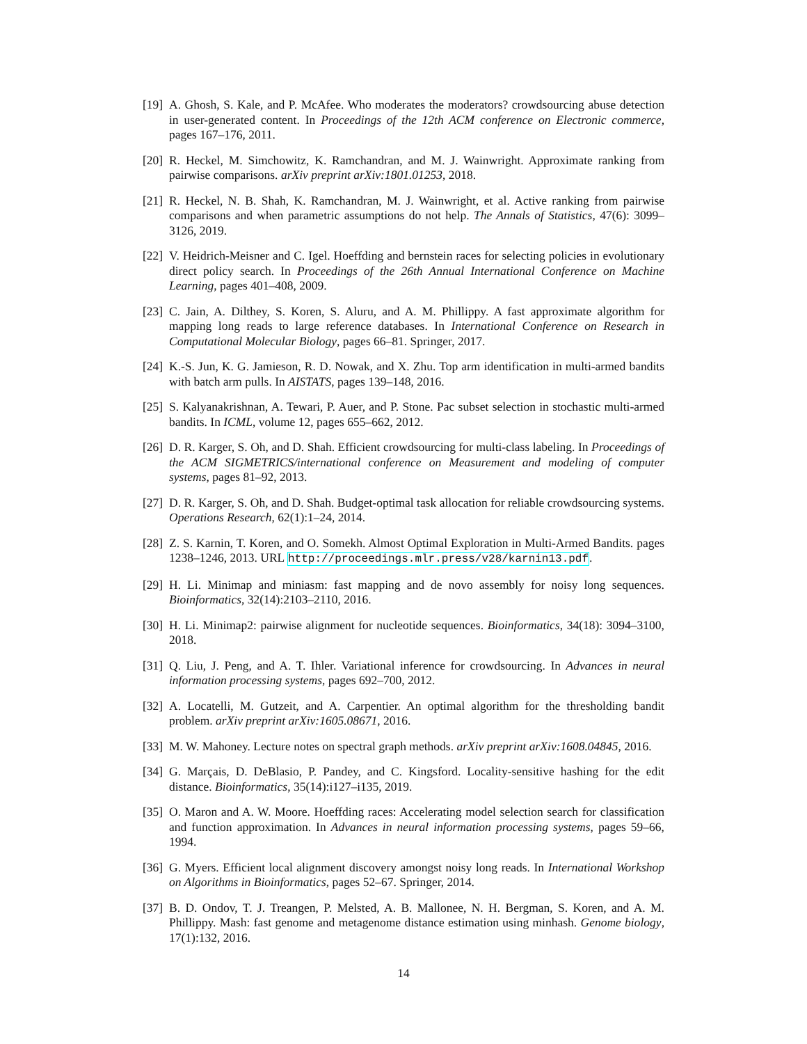[19] A. Ghosh, S. Kale, and P. McAfee. Who moderates the moderators? crowdsourcing abuse detection in user-generated content. In Proceedings of the 12th ACM conference on Electronic commerce, pages 167–176, 2011.
[20] R. Heckel, M. Simchowitz, K. Ramchandran, and M. J. Wainwright. Approximate ranking from pairwise comparisons. arXiv preprint arXiv:1801.01253, 2018.
[21] R. Heckel, N. B. Shah, K. Ramchandran, M. J. Wainwright, et al. Active ranking from pairwise comparisons and when parametric assumptions do not help. The Annals of Statistics, 47(6): 3099–3126, 2019.
[22] V. Heidrich-Meisner and C. Igel. Hoeffding and bernstein races for selecting policies in evolutionary direct policy search. In Proceedings of the 26th Annual International Conference on Machine Learning, pages 401–408, 2009.
[23] C. Jain, A. Dilthey, S. Koren, S. Aluru, and A. M. Phillippy. A fast approximate algorithm for mapping long reads to large reference databases. In International Conference on Research in Computational Molecular Biology, pages 66–81. Springer, 2017.
[24] K.-S. Jun, K. G. Jamieson, R. D. Nowak, and X. Zhu. Top arm identification in multi-armed bandits with batch arm pulls. In AISTATS, pages 139–148, 2016.
[25] S. Kalyanakrishnan, A. Tewari, P. Auer, and P. Stone. Pac subset selection in stochastic multi-armed bandits. In ICML, volume 12, pages 655–662, 2012.
[26] D. R. Karger, S. Oh, and D. Shah. Efficient crowdsourcing for multi-class labeling. In Proceedings of the ACM SIGMETRICS/international conference on Measurement and modeling of computer systems, pages 81–92, 2013.
[27] D. R. Karger, S. Oh, and D. Shah. Budget-optimal task allocation for reliable crowdsourcing systems. Operations Research, 62(1):1–24, 2014.
[28] Z. S. Karnin, T. Koren, and O. Somekh. Almost Optimal Exploration in Multi-Armed Bandits. pages 1238–1246, 2013. URL http://proceedings.mlr.press/v28/karnin13.pdf.
[29] H. Li. Minimap and miniasm: fast mapping and de novo assembly for noisy long sequences. Bioinformatics, 32(14):2103–2110, 2016.
[30] H. Li. Minimap2: pairwise alignment for nucleotide sequences. Bioinformatics, 34(18): 3094–3100, 2018.
[31] Q. Liu, J. Peng, and A. T. Ihler. Variational inference for crowdsourcing. In Advances in neural information processing systems, pages 692–700, 2012.
[32] A. Locatelli, M. Gutzeit, and A. Carpentier. An optimal algorithm for the thresholding bandit problem. arXiv preprint arXiv:1605.08671, 2016.
[33] M. W. Mahoney. Lecture notes on spectral graph methods. arXiv preprint arXiv:1608.04845, 2016.
[34] G. Marçais, D. DeBlasio, P. Pandey, and C. Kingsford. Locality-sensitive hashing for the edit distance. Bioinformatics, 35(14):i127–i135, 2019.
[35] O. Maron and A. W. Moore. Hoeffding races: Accelerating model selection search for classification and function approximation. In Advances in neural information processing systems, pages 59–66, 1994.
[36] G. Myers. Efficient local alignment discovery amongst noisy long reads. In International Workshop on Algorithms in Bioinformatics, pages 52–67. Springer, 2014.
[37] B. D. Ondov, T. J. Treangen, P. Melsted, A. B. Mallonee, N. H. Bergman, S. Koren, and A. M. Phillippy. Mash: fast genome and metagenome distance estimation using minhash. Genome biology, 17(1):132, 2016.
14